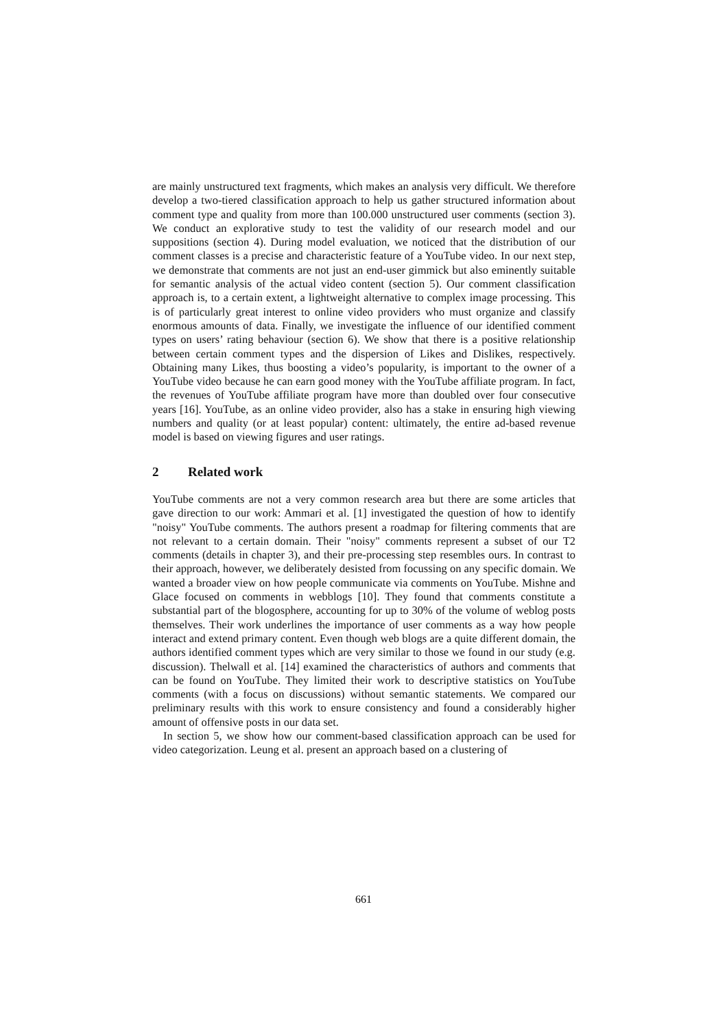are mainly unstructured text fragments, which makes an analysis very difficult. We therefore develop a two-tiered classification approach to help us gather structured information about comment type and quality from more than 100.000 unstructured user comments (section 3). We conduct an explorative study to test the validity of our research model and our suppositions (section 4). During model evaluation, we noticed that the distribution of our comment classes is a precise and characteristic feature of a YouTube video. In our next step, we demonstrate that comments are not just an end-user gimmick but also eminently suitable for semantic analysis of the actual video content (section 5). Our comment classification approach is, to a certain extent, a lightweight alternative to complex image processing. This is of particularly great interest to online video providers who must organize and classify enormous amounts of data. Finally, we investigate the influence of our identified comment types on users’ rating behaviour (section 6). We show that there is a positive relationship between certain comment types and the dispersion of Likes and Dislikes, respectively. Obtaining many Likes, thus boosting a video’s popularity, is important to the owner of a YouTube video because he can earn good money with the YouTube affiliate program. In fact, the revenues of YouTube affiliate program have more than doubled over four consecutive years [16]. YouTube, as an online video provider, also has a stake in ensuring high viewing numbers and quality (or at least popular) content: ultimately, the entire ad-based revenue model is based on viewing figures and user ratings.
2 Related work
YouTube comments are not a very common research area but there are some articles that gave direction to our work: Ammari et al. [1] investigated the question of how to identify "noisy" YouTube comments. The authors present a roadmap for filtering comments that are not relevant to a certain domain. Their "noisy" comments represent a subset of our T2 comments (details in chapter 3), and their pre-processing step resembles ours. In contrast to their approach, however, we deliberately desisted from focussing on any specific domain. We wanted a broader view on how people communicate via comments on YouTube. Mishne and Glace focused on comments in webblogs [10]. They found that comments constitute a substantial part of the blogosphere, accounting for up to 30% of the volume of weblog posts themselves. Their work underlines the importance of user comments as a way how people interact and extend primary content. Even though web blogs are a quite different domain, the authors identified comment types which are very similar to those we found in our study (e.g. discussion). Thelwall et al. [14] examined the characteristics of authors and comments that can be found on YouTube. They limited their work to descriptive statistics on YouTube comments (with a focus on discussions) without semantic statements. We compared our preliminary results with this work to ensure consistency and found a considerably higher amount of offensive posts in our data set.
In section 5, we show how our comment-based classification approach can be used for video categorization. Leung et al. present an approach based on a clustering of
661